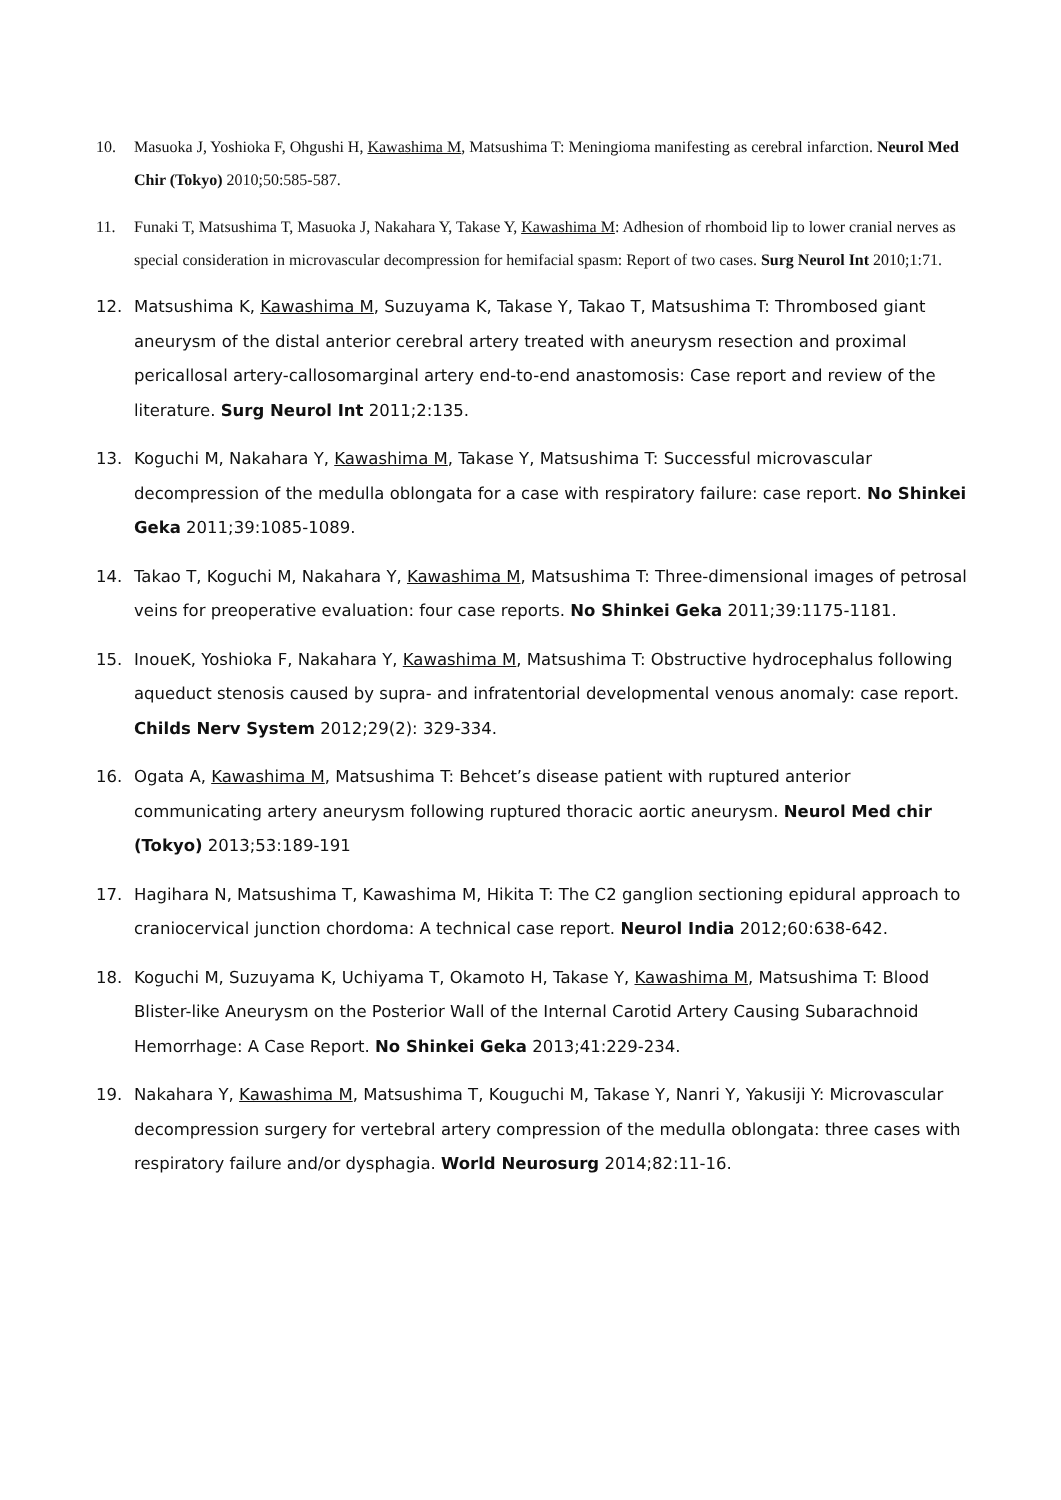10. Masuoka J, Yoshioka F, Ohgushi H, Kawashima M, Matsushima T: Meningioma manifesting as cerebral infarction. Neurol Med Chir (Tokyo) 2010;50:585-587.
11. Funaki T, Matsushima T, Masuoka J, Nakahara Y, Takase Y, Kawashima M: Adhesion of rhomboid lip to lower cranial nerves as special consideration in microvascular decompression for hemifacial spasm: Report of two cases. Surg Neurol Int 2010;1:71.
12. Matsushima K, Kawashima M, Suzuyama K, Takase Y, Takao T, Matsushima T: Thrombosed giant aneurysm of the distal anterior cerebral artery treated with aneurysm resection and proximal pericallosal artery-callosomarginal artery end-to-end anastomosis: Case report and review of the literature. Surg Neurol Int 2011;2:135.
13. Koguchi M, Nakahara Y, Kawashima M, Takase Y, Matsushima T: Successful microvascular decompression of the medulla oblongata for a case with respiratory failure: case report. No Shinkei Geka 2011;39:1085-1089.
14. Takao T, Koguchi M, Nakahara Y, Kawashima M, Matsushima T: Three-dimensional images of petrosal veins for preoperative evaluation: four case reports. No Shinkei Geka 2011;39:1175-1181.
15. InoueK, Yoshioka F, Nakahara Y, Kawashima M, Matsushima T: Obstructive hydrocephalus following aqueduct stenosis caused by supra- and infratentorial developmental venous anomaly: case report. Childs Nerv System 2012;29(2): 329-334.
16. Ogata A, Kawashima M, Matsushima T: Behcet’s disease patient with ruptured anterior communicating artery aneurysm following ruptured thoracic aortic aneurysm. Neurol Med chir (Tokyo) 2013;53:189-191
17. Hagihara N, Matsushima T, Kawashima M, Hikita T: The C2 ganglion sectioning epidural approach to craniocervical junction chordoma: A technical case report. Neurol India 2012;60:638-642.
18. Koguchi M, Suzuyama K, Uchiyama T, Okamoto H, Takase Y, Kawashima M, Matsushima T: Blood Blister-like Aneurysm on the Posterior Wall of the Internal Carotid Artery Causing Subarachnoid Hemorrhage: A Case Report. No Shinkei Geka 2013;41:229-234.
19. Nakahara Y, Kawashima M, Matsushima T, Kouguchi M, Takase Y, Nanri Y, Yakusiji Y: Microvascular decompression surgery for vertebral artery compression of the medulla oblongata: three cases with respiratory failure and/or dysphagia. World Neurosurg 2014;82:11-16.